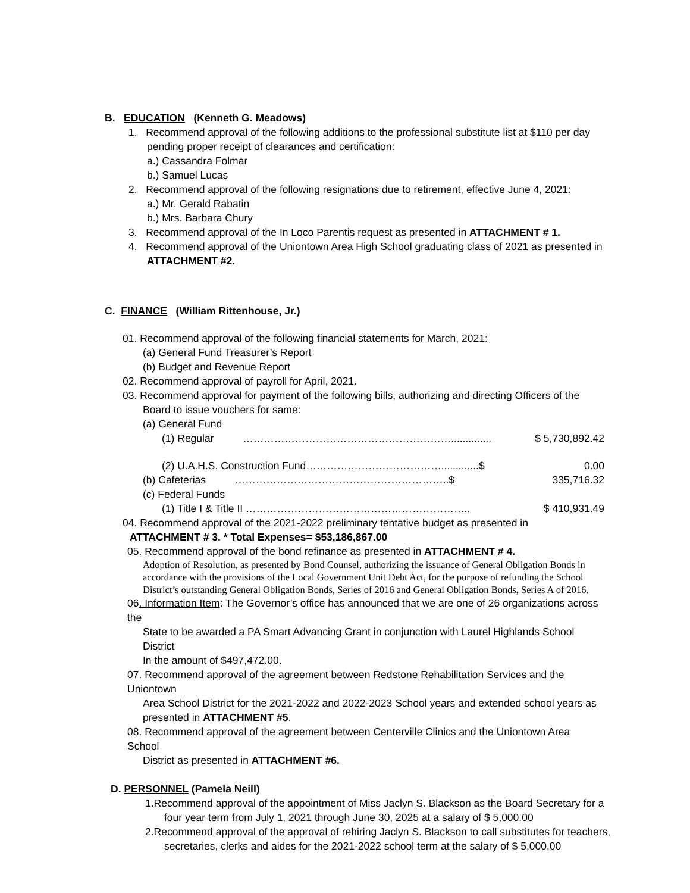B. EDUCATION (Kenneth G. Meadows)
1. Recommend approval of the following additions to the professional substitute list at $110 per day
pending proper receipt of clearances and certification:
a.) Cassandra Folmar
b.) Samuel Lucas
2. Recommend approval of the following resignations due to retirement, effective June 4, 2021:
a.) Mr. Gerald Rabatin
b.) Mrs. Barbara Chury
3. Recommend approval of the In Loco Parentis request as presented in ATTACHMENT # 1.
4. Recommend approval of the Uniontown Area High School graduating class of 2021 as presented in
ATTACHMENT #2.
C. FINANCE (William Rittenhouse, Jr.)
01. Recommend approval of the following financial statements for March, 2021:
(a) General Fund Treasurer’s Report
(b) Budget and Revenue Report
02. Recommend approval of payroll for April, 2021.
03. Recommend approval for payment of the following bills, authorizing and directing Officers of the
Board to issue vouchers for same:
(a) General Fund
(1) Regular …………………………………………………….............. $ 5,730,892.42
(2) U.A.H.S. Construction Fund………………………………….............$ 0.00
(b) Cafeterias ……………………………………………………..$ 335,716.32
(c) Federal Funds
(1) Title I & Title II ……………………………………………………….. $ 410,931.49
04. Recommend approval of the 2021-2022 preliminary tentative budget as presented in
ATTACHMENT # 3. * Total Expenses= $53,186,867.00
05. Recommend approval of the bond refinance as presented in ATTACHMENT # 4.
Adoption of Resolution, as presented by Bond Counsel, authorizing the issuance of General Obligation Bonds in accordance with the provisions of the Local Government Unit Debt Act, for the purpose of refunding the School District’s outstanding General Obligation Bonds, Series of 2016 and General Obligation Bonds, Series A of 2016.
06. Information Item: The Governor’s office has announced that we are one of 26 organizations across the
State to be awarded a PA Smart Advancing Grant in conjunction with Laurel Highlands School District
In the amount of $497,472.00.
07. Recommend approval of the agreement between Redstone Rehabilitation Services and the Uniontown
Area School District for the 2021-2022 and 2022-2023 School years and extended school years as
presented in ATTACHMENT #5.
08. Recommend approval of the agreement between Centerville Clinics and the Uniontown Area School
District as presented in ATTACHMENT #6.
D. PERSONNEL (Pamela Neill)
1.Recommend approval of the appointment of Miss Jaclyn S. Blackson as the Board Secretary for a
four year term from July 1, 2021 through June 30, 2025 at a salary of $ 5,000.00
2.Recommend approval of the approval of rehiring Jaclyn S. Blackson to call substitutes for teachers,
secretaries, clerks and aides for the 2021-2022 school term at the salary of $ 5,000.00